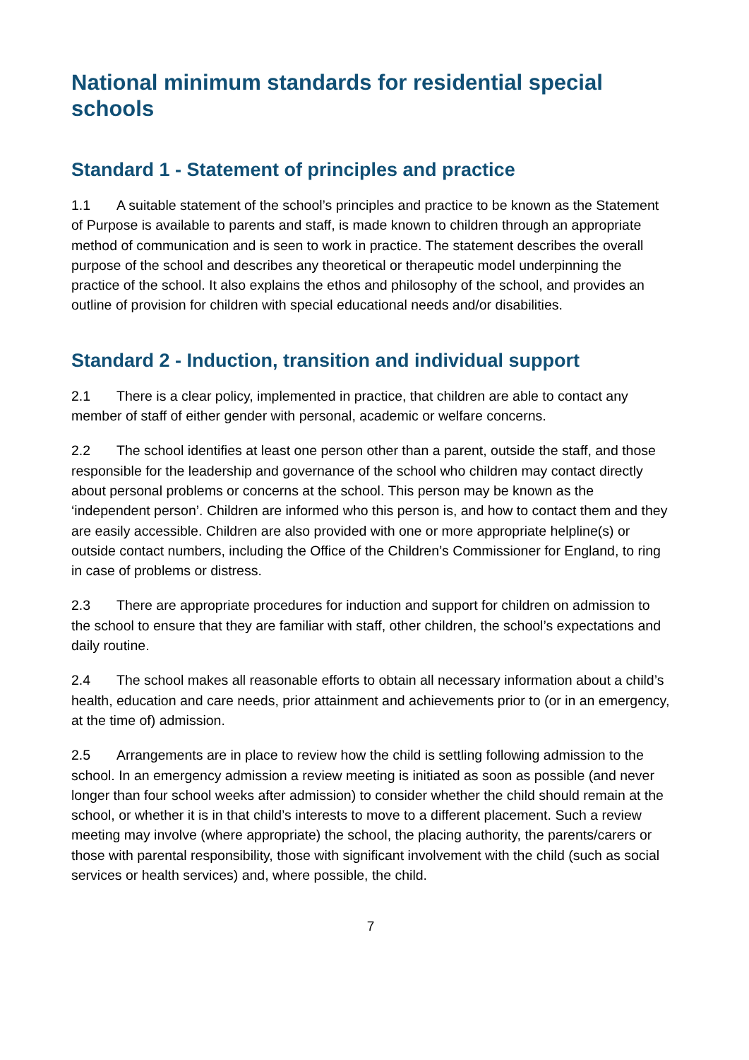National minimum standards for residential special schools
Standard 1 - Statement of principles and practice
1.1 A suitable statement of the school’s principles and practice to be known as the Statement of Purpose is available to parents and staff, is made known to children through an appropriate method of communication and is seen to work in practice. The statement describes the overall purpose of the school and describes any theoretical or therapeutic model underpinning the practice of the school. It also explains the ethos and philosophy of the school, and provides an outline of provision for children with special educational needs and/or disabilities.
Standard 2 - Induction, transition and individual support
2.1 There is a clear policy, implemented in practice, that children are able to contact any member of staff of either gender with personal, academic or welfare concerns.
2.2 The school identifies at least one person other than a parent, outside the staff, and those responsible for the leadership and governance of the school who children may contact directly about personal problems or concerns at the school. This person may be known as the ‘independent person’. Children are informed who this person is, and how to contact them and they are easily accessible. Children are also provided with one or more appropriate helpline(s) or outside contact numbers, including the Office of the Children’s Commissioner for England, to ring in case of problems or distress.
2.3 There are appropriate procedures for induction and support for children on admission to the school to ensure that they are familiar with staff, other children, the school’s expectations and daily routine.
2.4 The school makes all reasonable efforts to obtain all necessary information about a child’s health, education and care needs, prior attainment and achievements prior to (or in an emergency, at the time of) admission.
2.5 Arrangements are in place to review how the child is settling following admission to the school. In an emergency admission a review meeting is initiated as soon as possible (and never longer than four school weeks after admission) to consider whether the child should remain at the school, or whether it is in that child’s interests to move to a different placement. Such a review meeting may involve (where appropriate) the school, the placing authority, the parents/carers or those with parental responsibility, those with significant involvement with the child (such as social services or health services) and, where possible, the child.
7